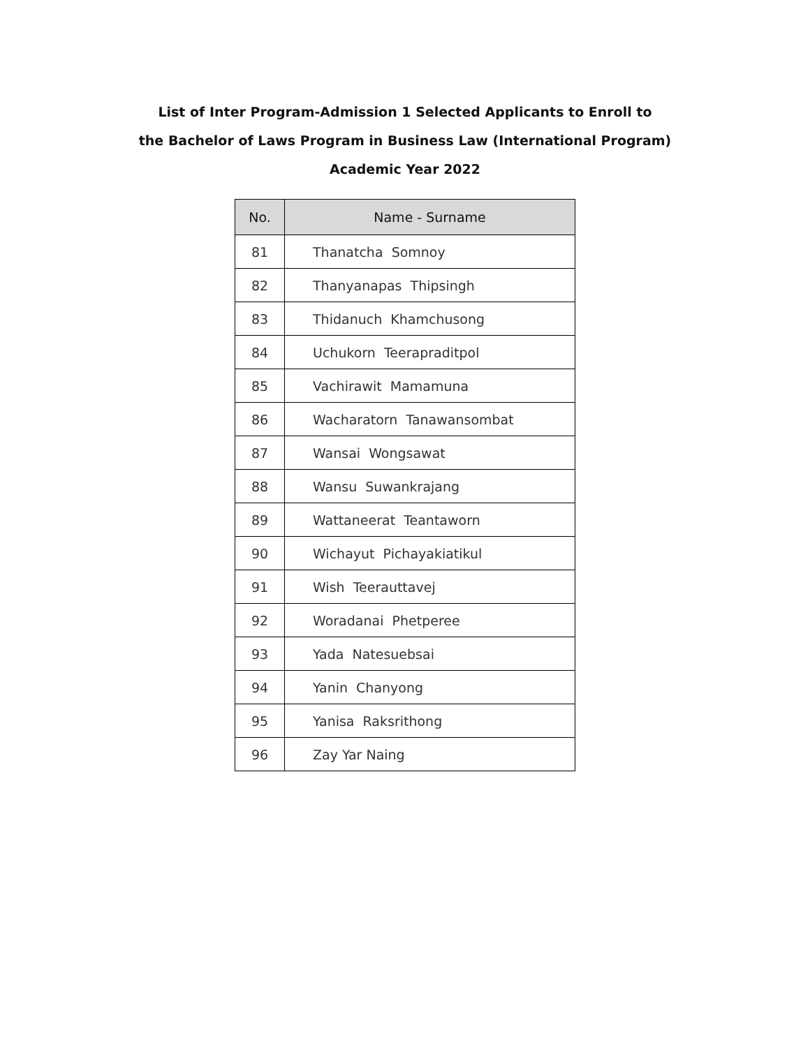List of Inter Program-Admission 1 Selected Applicants to Enroll to
the Bachelor of Laws Program in Business Law (International Program)
Academic Year 2022
| No. | Name - Surname |
| --- | --- |
| 81 | Thanatcha Somnoy |
| 82 | Thanyanapas Thipsingh |
| 83 | Thidanuch Khamchusong |
| 84 | Uchukorn Teerapraditpol |
| 85 | Vachirawit Mamamuna |
| 86 | Wacharatorn Tanawansombat |
| 87 | Wansai Wongsawat |
| 88 | Wansu Suwankrajang |
| 89 | Wattaneerat Teantaworn |
| 90 | Wichayut Pichayakiatikul |
| 91 | Wish Teerauttavej |
| 92 | Woradanai Phetperee |
| 93 | Yada Natesuebsai |
| 94 | Yanin Chanyong |
| 95 | Yanisa Raksrithong |
| 96 | Zay Yar Naing |